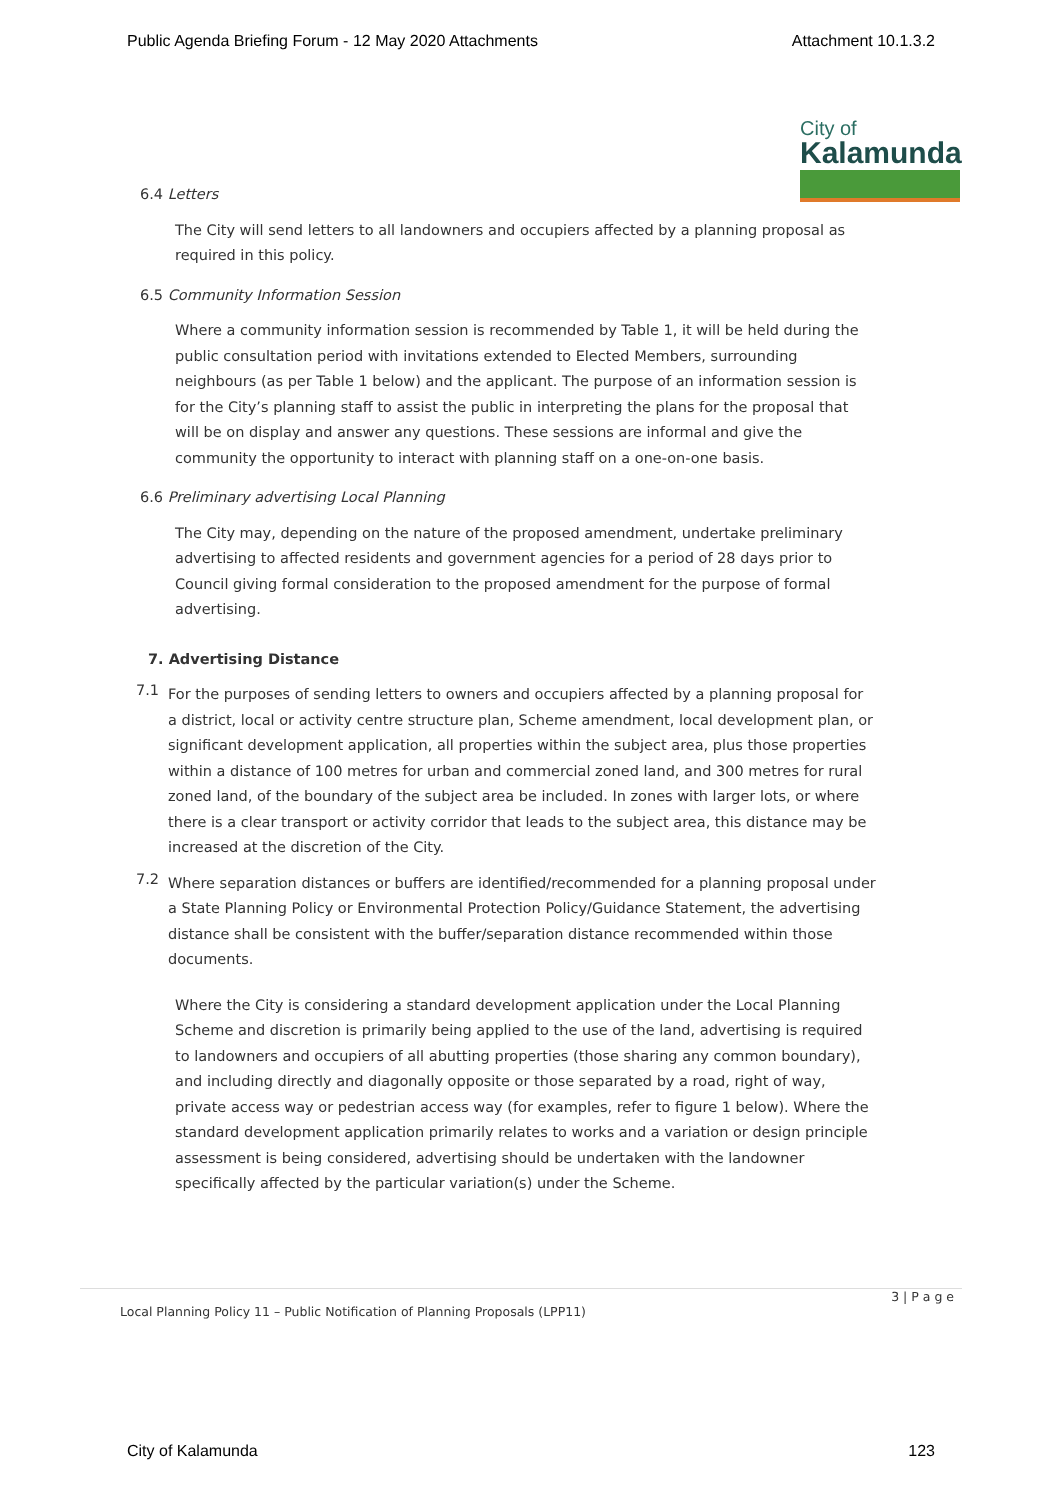Public Agenda Briefing Forum - 12 May 2020 Attachments Attachment 10.1.3.2
City of
Kalamunda
6.4 Letters
The City will send letters to all landowners and occupiers affected by a planning proposal as required in this policy.
6.5 Community Information Session
Where a community information session is recommended by Table 1, it will be held during the public consultation period with invitations extended to Elected Members, surrounding neighbours (as per Table 1 below) and the applicant. The purpose of an information session is for the City’s planning staff to assist the public in interpreting the plans for the proposal that will be on display and answer any questions. These sessions are informal and give the community the opportunity to interact with planning staff on a one-on-one basis.
6.6 Preliminary advertising Local Planning
The City may, depending on the nature of the proposed amendment, undertake preliminary advertising to affected residents and government agencies for a period of 28 days prior to Council giving formal consideration to the proposed amendment for the purpose of formal advertising.
7. Advertising Distance
7.1
For the purposes of sending letters to owners and occupiers affected by a planning proposal for a district, local or activity centre structure plan, Scheme amendment, local development plan, or significant development application, all properties within the subject area, plus those properties within a distance of 100 metres for urban and commercial zoned land, and 300 metres for rural zoned land, of the boundary of the subject area be included. In zones with larger lots, or where there is a clear transport or activity corridor that leads to the subject area, this distance may be increased at the discretion of the City.
7.2
Where separation distances or buffers are identified/recommended for a planning proposal under a State Planning Policy or Environmental Protection Policy/Guidance Statement, the advertising distance shall be consistent with the buffer/separation distance recommended within those documents.
Where the City is considering a standard development application under the Local Planning Scheme and discretion is primarily being applied to the use of the land, advertising is required to landowners and occupiers of all abutting properties (those sharing any common boundary), and including directly and diagonally opposite or those separated by a road, right of way, private access way or pedestrian access way (for examples, refer to figure 1 below). Where the standard development application primarily relates to works and a variation or design principle assessment is being considered, advertising should be undertaken with the landowner specifically affected by the particular variation(s) under the Scheme.
3 | P a g e
Local Planning Policy 11 – Public Notification of Planning Proposals (LPP11)
City of Kalamunda 123